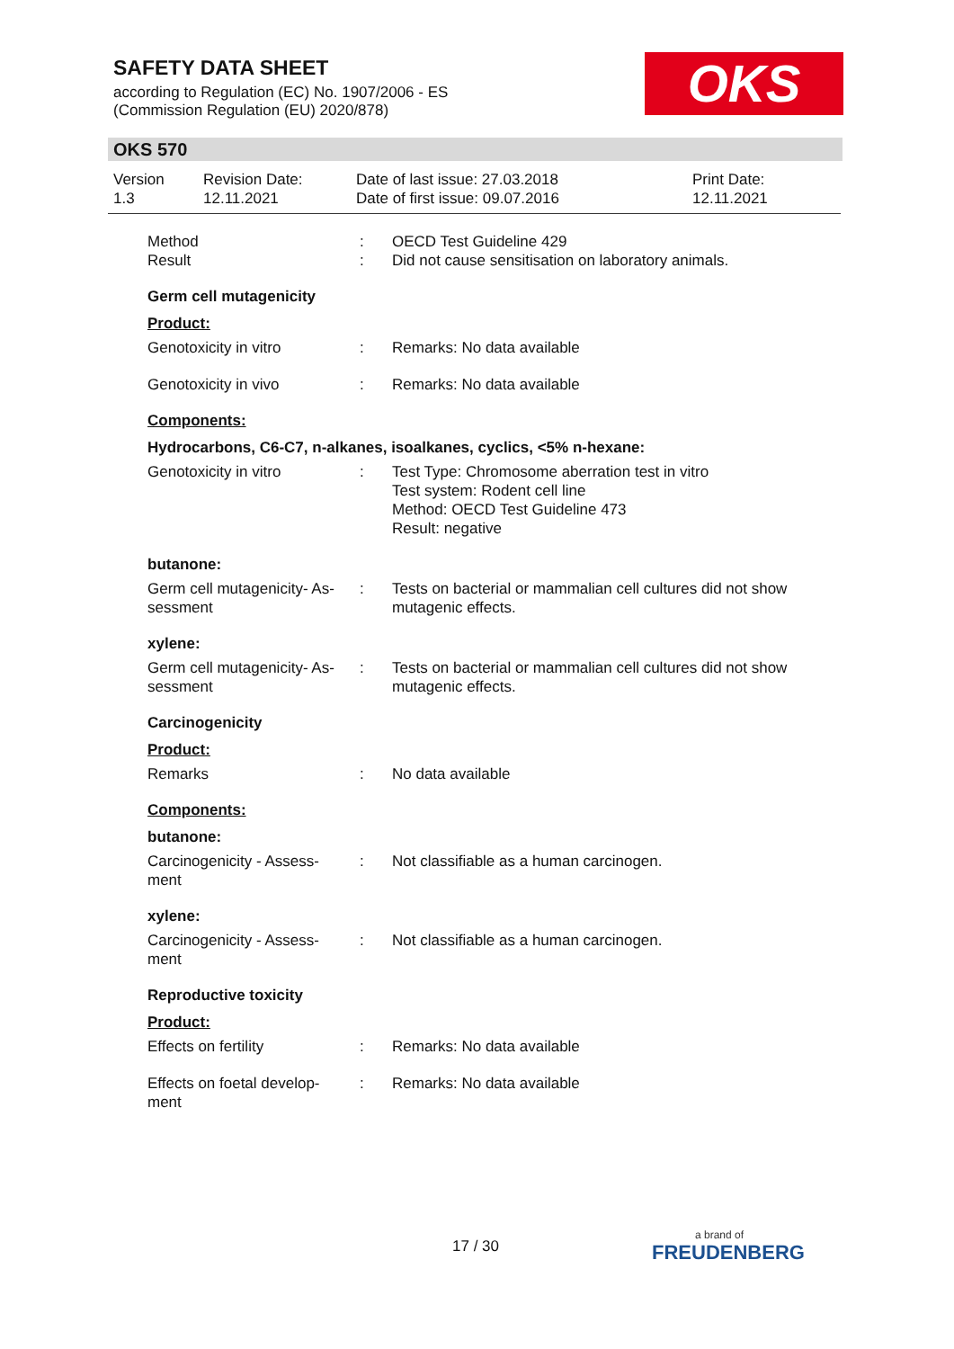SAFETY DATA SHEET
according to Regulation (EC) No. 1907/2006 - ES
(Commission Regulation (EU) 2020/878)
OKS
OKS 570
Version
1.3
Revision Date:
12.11.2021
Date of last issue: 27.03.2018
Date of first issue: 09.07.2016
Print Date:
12.11.2021
Method
Result
:
:
OECD Test Guideline 429
Did not cause sensitisation on laboratory animals.
Germ cell mutagenicity
Product:
Genotoxicity in vitro : Remarks: No data available
Genotoxicity in vivo : Remarks: No data available
Components:
Hydrocarbons, C6-C7, n-alkanes, isoalkanes, cyclics, <5% n-hexane:
Genotoxicity in vitro : Test Type: Chromosome aberration test in vitro
Test system: Rodent cell line
Method: OECD Test Guideline 473
Result: negative
butanone:
Germ cell mutagenicity- As-
sessment
: Tests on bacterial or mammalian cell cultures did not show mutagenic effects.
xylene:
Germ cell mutagenicity- As-
sessment
: Tests on bacterial or mammalian cell cultures did not show mutagenic effects.
Carcinogenicity
Product:
Remarks : No data available
Components:
butanone:
Carcinogenicity - Assess-
ment
: Not classifiable as a human carcinogen.
xylene:
Carcinogenicity - Assess-
ment
: Not classifiable as a human carcinogen.
Reproductive toxicity
Product:
Effects on fertility : Remarks: No data available
Effects on foetal develop-
ment
: Remarks: No data available
17 / 30 a brand of
FREUDENBERG